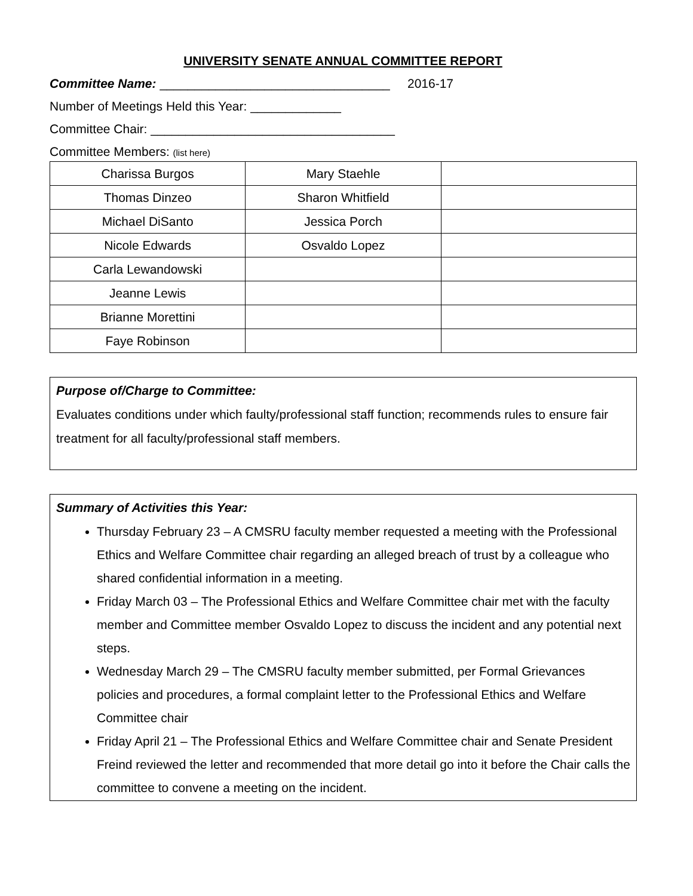UNIVERSITY SENATE ANNUAL COMMITTEE REPORT
Committee Name: _________________________________ 2016-17
Number of Meetings Held this Year: _____________
Committee Chair: ___________________________________
Committee Members: (list here)
| Charissa Burgos | Mary Staehle | |
| Thomas Dinzeo | Sharon Whitfield | |
| Michael DiSanto | Jessica Porch | |
| Nicole Edwards | Osvaldo Lopez | |
| Carla Lewandowski | | |
| Jeanne Lewis | | |
| Brianne Morettini | | |
| Faye Robinson | | |
Purpose of/Charge to Committee:
Evaluates conditions under which faulty/professional staff function; recommends rules to ensure fair treatment for all faculty/professional staff members.
Summary of Activities this Year:
Thursday February 23 – A CMSRU faculty member requested a meeting with the Professional Ethics and Welfare Committee chair regarding an alleged breach of trust by a colleague who shared confidential information in a meeting.
Friday March 03 – The Professional Ethics and Welfare Committee chair met with the faculty member and Committee member Osvaldo Lopez to discuss the incident and any potential next steps.
Wednesday March 29 – The CMSRU faculty member submitted, per Formal Grievances policies and procedures, a formal complaint letter to the Professional Ethics and Welfare Committee chair
Friday April 21 – The Professional Ethics and Welfare Committee chair and Senate President Freind reviewed the letter and recommended that more detail go into it before the Chair calls the committee to convene a meeting on the incident.